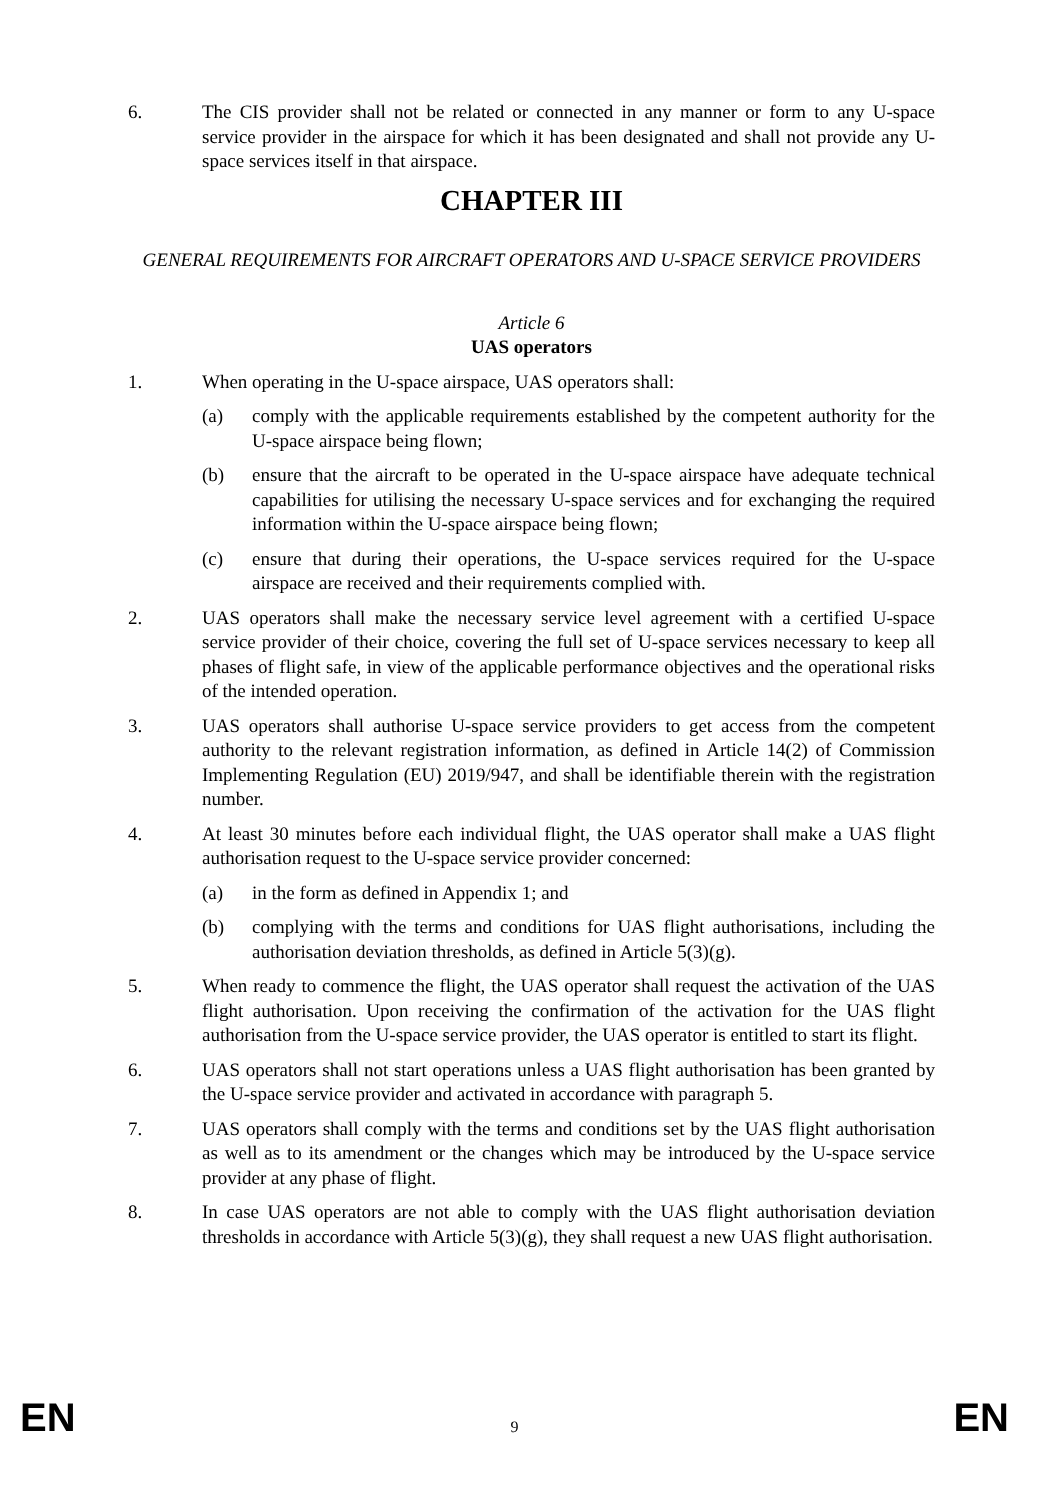6. The CIS provider shall not be related or connected in any manner or form to any U-space service provider in the airspace for which it has been designated and shall not provide any U-space services itself in that airspace.
CHAPTER III
GENERAL REQUIREMENTS FOR AIRCRAFT OPERATORS AND U-SPACE SERVICE PROVIDERS
Article 6
UAS operators
1. When operating in the U-space airspace, UAS operators shall:
(a) comply with the applicable requirements established by the competent authority for the U-space airspace being flown;
(b) ensure that the aircraft to be operated in the U-space airspace have adequate technical capabilities for utilising the necessary U-space services and for exchanging the required information within the U-space airspace being flown;
(c) ensure that during their operations, the U-space services required for the U-space airspace are received and their requirements complied with.
2. UAS operators shall make the necessary service level agreement with a certified U-space service provider of their choice, covering the full set of U-space services necessary to keep all phases of flight safe, in view of the applicable performance objectives and the operational risks of the intended operation.
3. UAS operators shall authorise U-space service providers to get access from the competent authority to the relevant registration information, as defined in Article 14(2) of Commission Implementing Regulation (EU) 2019/947, and shall be identifiable therein with the registration number.
4. At least 30 minutes before each individual flight, the UAS operator shall make a UAS flight authorisation request to the U-space service provider concerned:
(a) in the form as defined in Appendix 1; and
(b) complying with the terms and conditions for UAS flight authorisations, including the authorisation deviation thresholds, as defined in Article 5(3)(g).
5. When ready to commence the flight, the UAS operator shall request the activation of the UAS flight authorisation. Upon receiving the confirmation of the activation for the UAS flight authorisation from the U-space service provider, the UAS operator is entitled to start its flight.
6. UAS operators shall not start operations unless a UAS flight authorisation has been granted by the U-space service provider and activated in accordance with paragraph 5.
7. UAS operators shall comply with the terms and conditions set by the UAS flight authorisation as well as to its amendment or the changes which may be introduced by the U-space service provider at any phase of flight.
8. In case UAS operators are not able to comply with the UAS flight authorisation deviation thresholds in accordance with Article 5(3)(g), they shall request a new UAS flight authorisation.
EN 9 EN